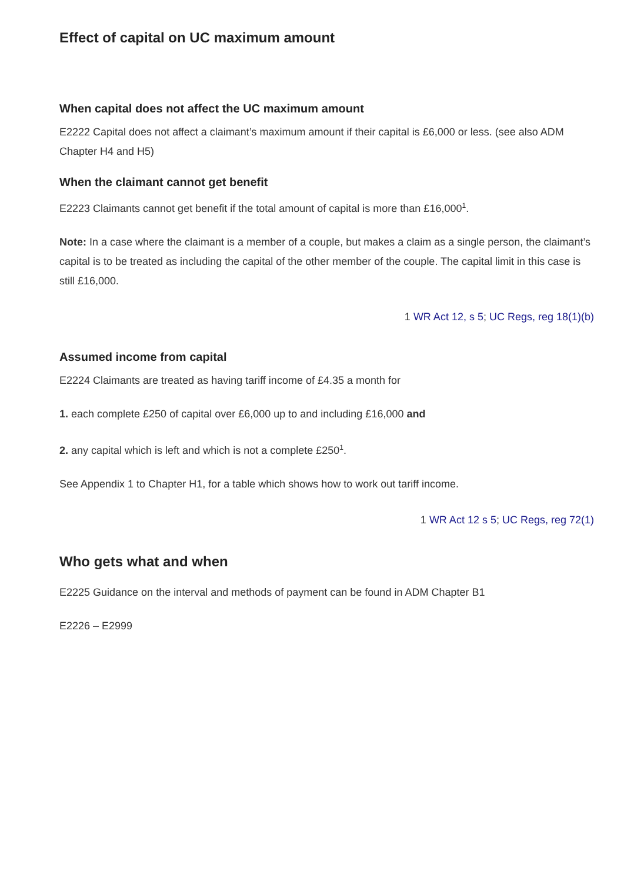Effect of capital on UC maximum amount
When capital does not affect the UC maximum amount
E2222 Capital does not affect a claimant’s maximum amount if their capital is £6,000 or less. (see also ADM Chapter H4 and H5)
When the claimant cannot get benefit
E2223 Claimants cannot get benefit if the total amount of capital is more than £16,000<sup>1</sup>.
Note: In a case where the claimant is a member of a couple, but makes a claim as a single person, the claimant’s capital is to be treated as including the capital of the other member of the couple. The capital limit in this case is still £16,000.
1 WR Act 12, s 5; UC Regs, reg 18(1)(b)
Assumed income from capital
E2224 Claimants are treated as having tariff income of £4.35 a month for
1. each complete £250 of capital over £6,000 up to and including £16,000 and
2. any capital which is left and which is not a complete £250<sup>1</sup>.
See Appendix 1 to Chapter H1, for a table which shows how to work out tariff income.
1 WR Act 12 s 5; UC Regs, reg 72(1)
Who gets what and when
E2225 Guidance on the interval and methods of payment can be found in ADM Chapter B1
E2226 – E2999